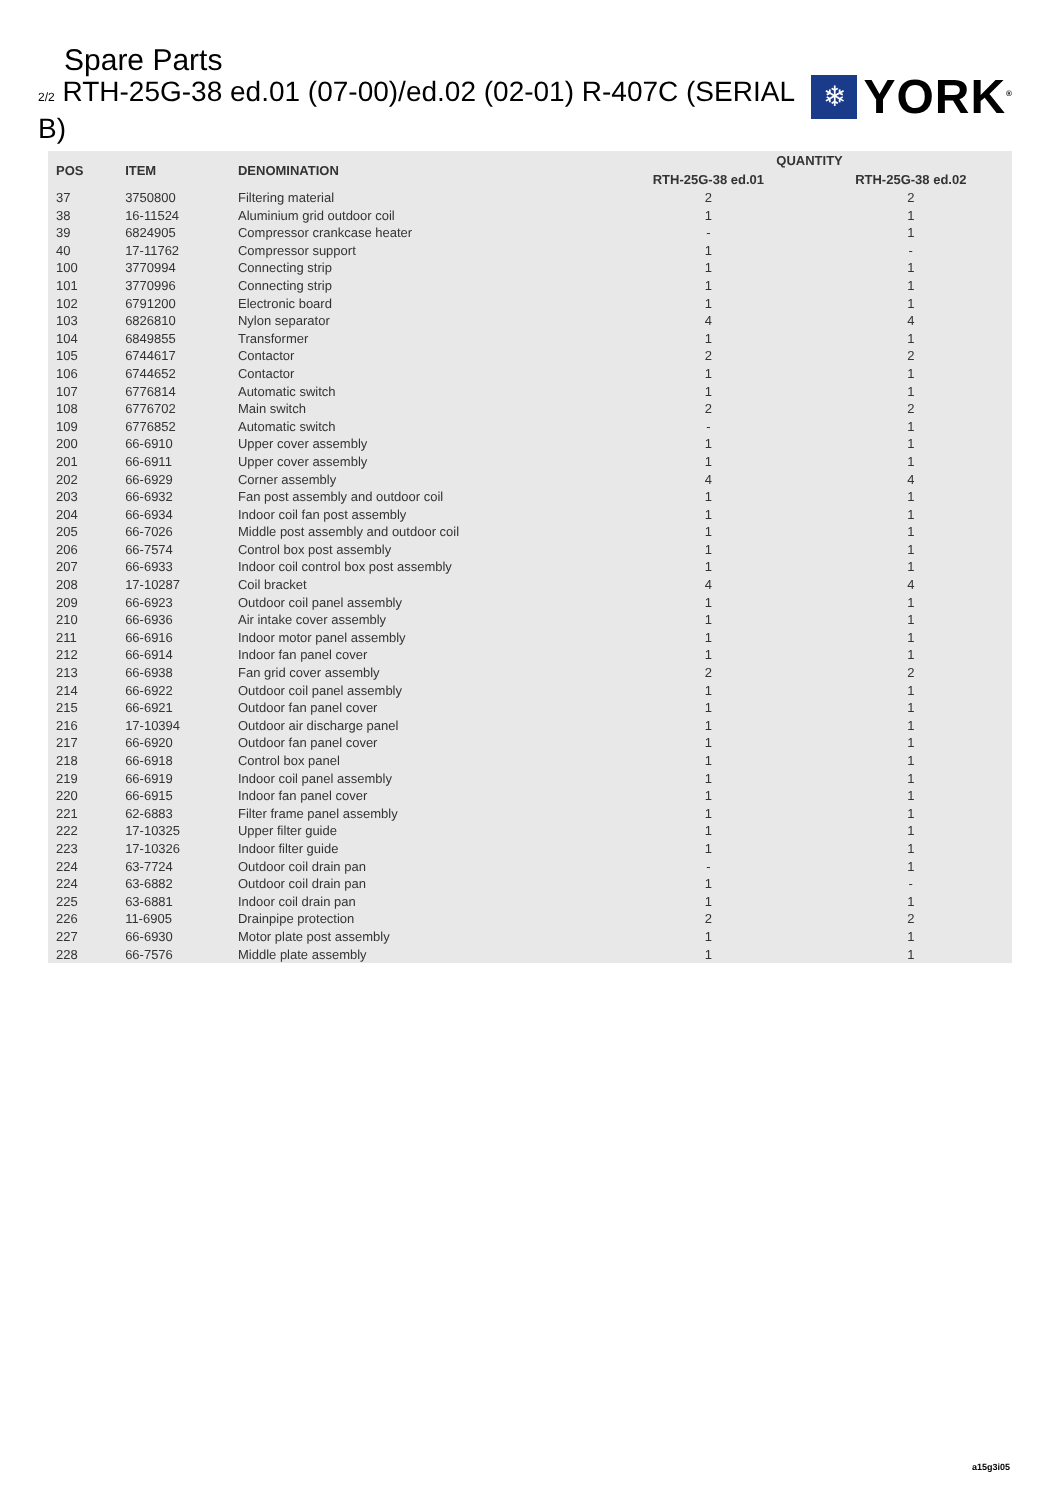Spare Parts
2/2 RTH-25G-38 ed.01 (07-00)/ed.02 (02-01) R-407C (SERIAL B)
❄
YORK<sup>®</sup>
| POS | ITEM | DENOMINATION | QUANTITY | |
| --- | --- | --- | --- | --- |
| | | | RTH-25G-38 ed.01 | RTH-25G-38 ed.02 |
| 37 | 3750800 | Filtering material | 2 | 2 |
| 38 | 16-11524 | Aluminium grid outdoor coil | 1 | 1 |
| 39 | 6824905 | Compressor crankcase heater | - | 1 |
| 40 | 17-11762 | Compressor support | 1 | - |
| 100 | 3770994 | Connecting strip | 1 | 1 |
| 101 | 3770996 | Connecting strip | 1 | 1 |
| 102 | 6791200 | Electronic board | 1 | 1 |
| 103 | 6826810 | Nylon separator | 4 | 4 |
| 104 | 6849855 | Transformer | 1 | 1 |
| 105 | 6744617 | Contactor | 2 | 2 |
| 106 | 6744652 | Contactor | 1 | 1 |
| 107 | 6776814 | Automatic switch | 1 | 1 |
| 108 | 6776702 | Main switch | 2 | 2 |
| 109 | 6776852 | Automatic switch | - | 1 |
| 200 | 66-6910 | Upper cover assembly | 1 | 1 |
| 201 | 66-6911 | Upper cover assembly | 1 | 1 |
| 202 | 66-6929 | Corner assembly | 4 | 4 |
| 203 | 66-6932 | Fan post assembly and outdoor coil | 1 | 1 |
| 204 | 66-6934 | Indoor coil fan post assembly | 1 | 1 |
| 205 | 66-7026 | Middle post assembly and outdoor coil | 1 | 1 |
| 206 | 66-7574 | Control box post assembly | 1 | 1 |
| 207 | 66-6933 | Indoor coil control box post assembly | 1 | 1 |
| 208 | 17-10287 | Coil bracket | 4 | 4 |
| 209 | 66-6923 | Outdoor coil panel assembly | 1 | 1 |
| 210 | 66-6936 | Air intake cover assembly | 1 | 1 |
| 211 | 66-6916 | Indoor motor panel assembly | 1 | 1 |
| 212 | 66-6914 | Indoor fan panel cover | 1 | 1 |
| 213 | 66-6938 | Fan grid cover assembly | 2 | 2 |
| 214 | 66-6922 | Outdoor coil panel assembly | 1 | 1 |
| 215 | 66-6921 | Outdoor fan panel cover | 1 | 1 |
| 216 | 17-10394 | Outdoor air discharge panel | 1 | 1 |
| 217 | 66-6920 | Outdoor fan panel cover | 1 | 1 |
| 218 | 66-6918 | Control box panel | 1 | 1 |
| 219 | 66-6919 | Indoor coil panel assembly | 1 | 1 |
| 220 | 66-6915 | Indoor fan panel cover | 1 | 1 |
| 221 | 62-6883 | Filter frame panel assembly | 1 | 1 |
| 222 | 17-10325 | Upper filter guide | 1 | 1 |
| 223 | 17-10326 | Indoor filter guide | 1 | 1 |
| 224 | 63-7724 | Outdoor coil drain pan | - | 1 |
| 224 | 63-6882 | Outdoor coil drain pan | 1 | - |
| 225 | 63-6881 | Indoor coil drain pan | 1 | 1 |
| 226 | 11-6905 | Drainpipe protection | 2 | 2 |
| 227 | 66-6930 | Motor plate post assembly | 1 | 1 |
| 228 | 66-7576 | Middle plate assembly | 1 | 1 |
a15g3i05